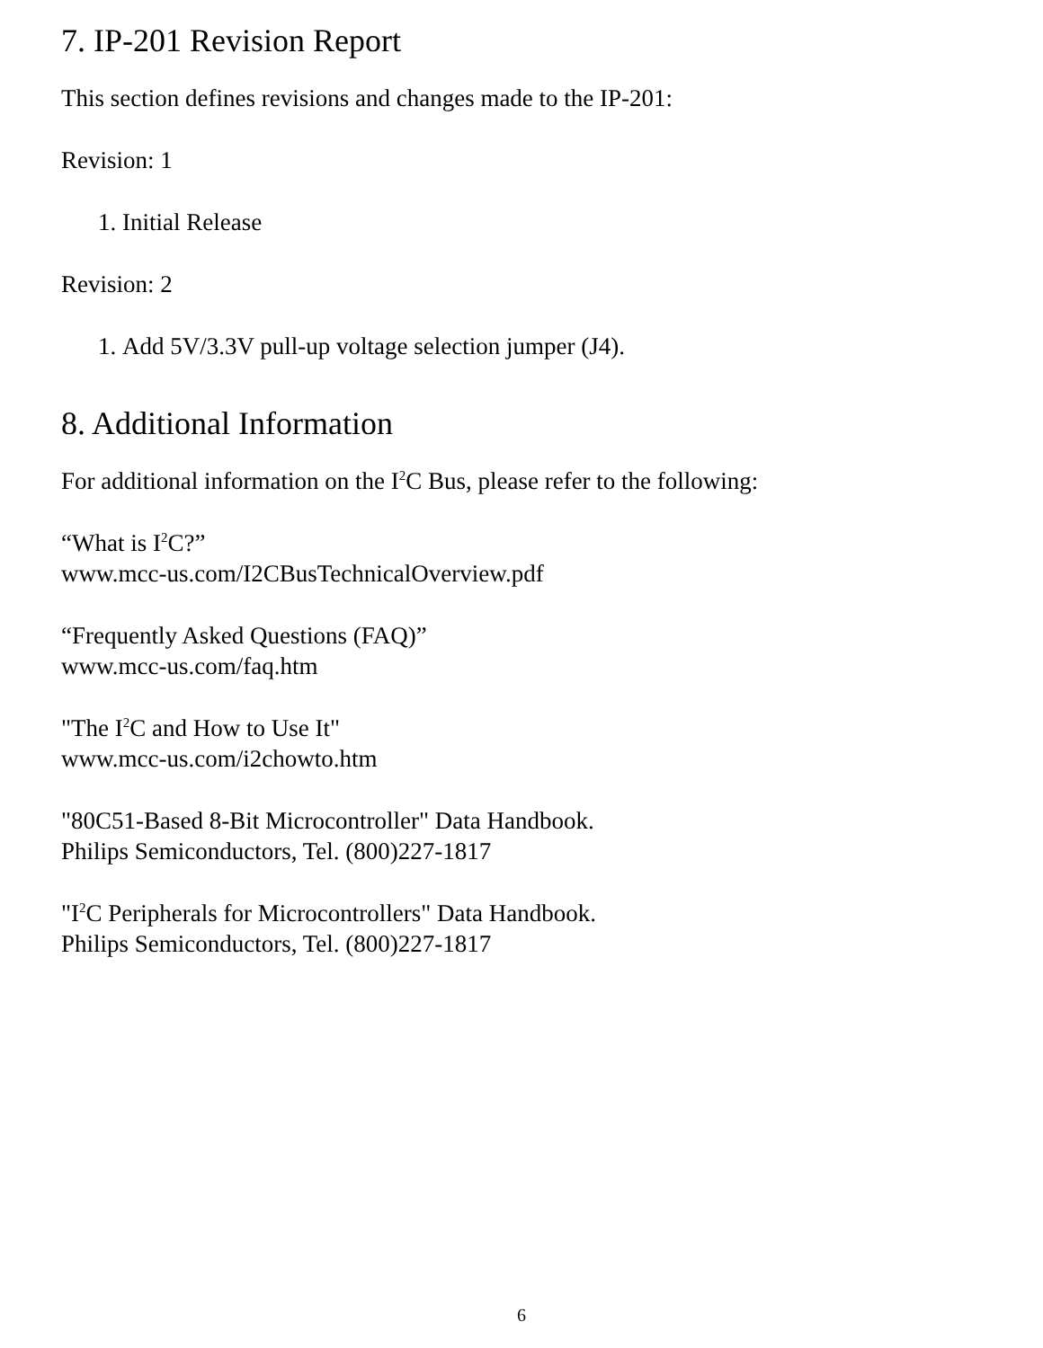7. IP-201 Revision Report
This section defines revisions and changes made to the IP-201:
Revision: 1
1. Initial Release
Revision: 2
1. Add 5V/3.3V pull-up voltage selection jumper (J4).
8. Additional Information
For additional information on the I<sup>2</sup>C Bus, please refer to the following:
“What is I<sup>2</sup>C?”
www.mcc-us.com/I2CBusTechnicalOverview.pdf
“Frequently Asked Questions (FAQ)”
www.mcc-us.com/faq.htm
"The I<sup>2</sup>C and How to Use It"
www.mcc-us.com/i2chowto.htm
"80C51-Based 8-Bit Microcontroller" Data Handbook.
Philips Semiconductors, Tel. (800)227-1817
"I<sup>2</sup>C Peripherals for Microcontrollers" Data Handbook.
Philips Semiconductors, Tel. (800)227-1817
6